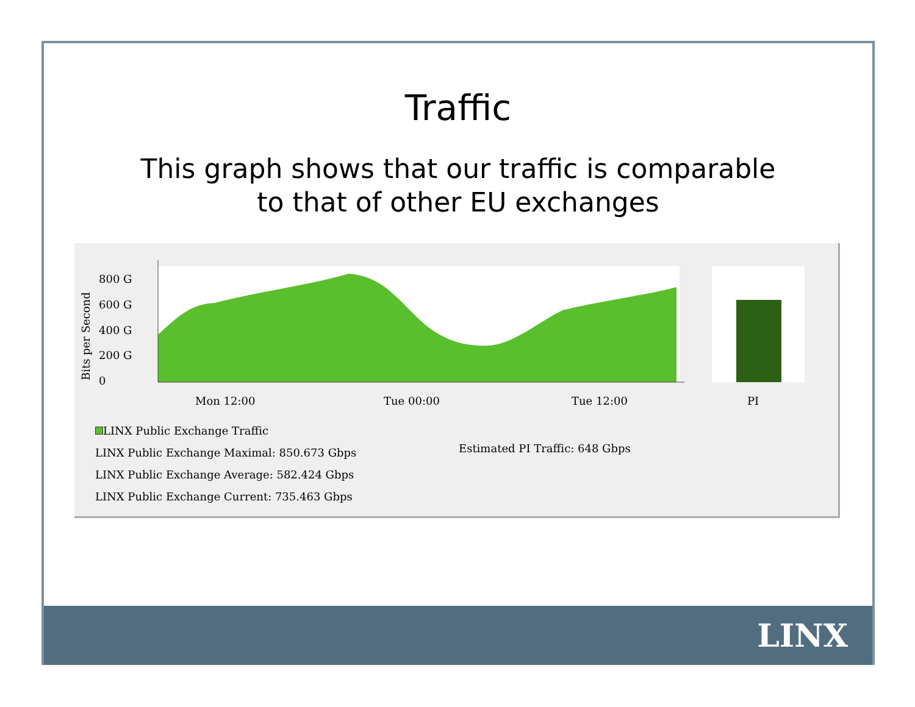Traffic
This graph shows that our traffic is comparable
to that of other EU exchanges
800 G
600 G
400 G
200 G
0
Bits per Second
Mon 12:00
Tue 00:00
Tue 12:00
PI
LINX Public Exchange Traffic
LINX Public Exchange Maximal: 850.673 Gbps
LINX Public Exchange Average: 582.424 Gbps
LINX Public Exchange Current: 735.463 Gbps
Estimated PI Traffic: 648 Gbps
LINX